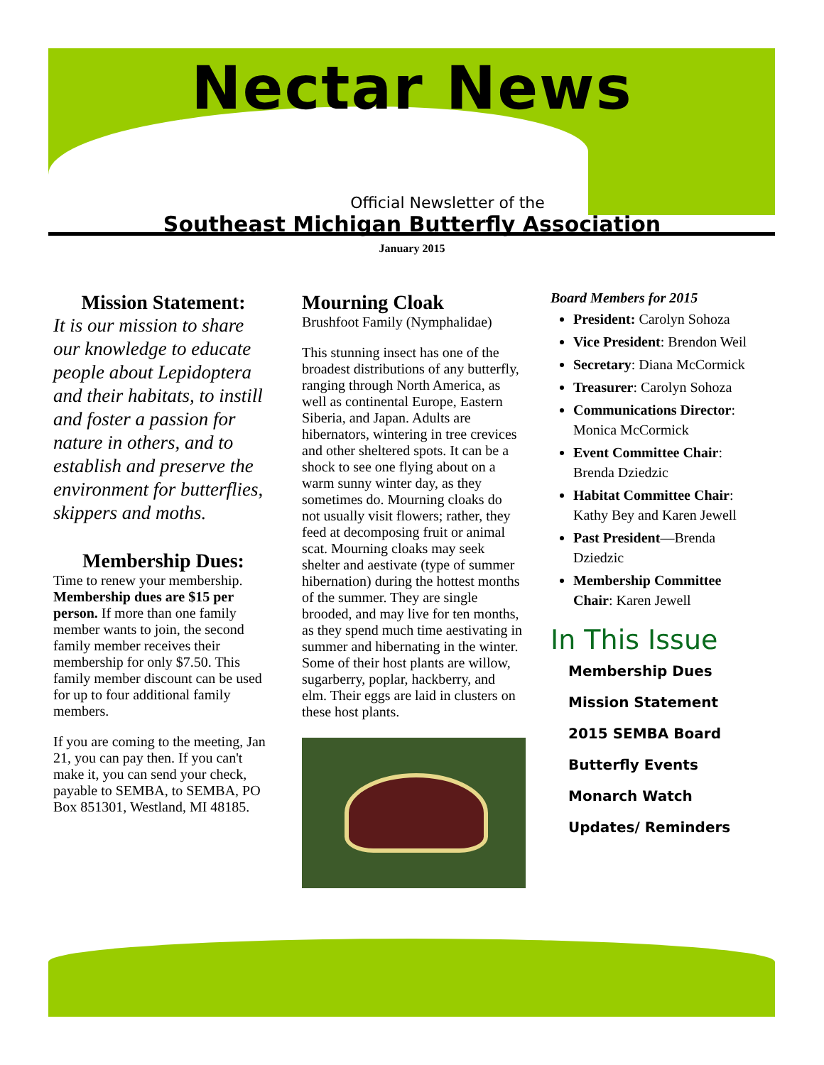Nectar News
Official Newsletter of the
Southeast Michigan Butterfly Association
January 2015
Mission Statement:
It is our mission to share our knowledge to educate people about Lepidoptera and their habitats, to instill and foster a passion for nature in others, and to establish and preserve the environment for butterflies, skippers and moths.
Membership Dues:
Time to renew your membership. Membership dues are $15 per person. If more than one family member wants to join, the second family member receives their membership for only $7.50. This family member discount can be used for up to four additional family members.
If you are coming to the meeting, Jan 21, you can pay then. If you can't make it, you can send your check, payable to SEMBA, to SEMBA, PO Box 851301, Westland, MI 48185.
Mourning Cloak
Brushfoot Family (Nymphalidae)
This stunning insect has one of the broadest distributions of any butterfly, ranging through North America, as well as continental Europe, Eastern Siberia, and Japan. Adults are hibernators, wintering in tree crevices and other sheltered spots. It can be a shock to see one flying about on a warm sunny winter day, as they sometimes do. Mourning cloaks do not usually visit flowers; rather, they feed at decomposing fruit or animal scat. Mourning cloaks may seek shelter and aestivate (type of summer hibernation) during the hottest months of the summer. They are single brooded, and may live for ten months, as they spend much time aestivating in summer and hibernating in the winter. Some of their host plants are willow, sugarberry, poplar, hackberry, and elm. Their eggs are laid in clusters on these host plants.
Board Members for 2015
President: Carolyn Sohoza
Vice President: Brendon Weil
Secretary: Diana McCormick
Treasurer: Carolyn Sohoza
Communications Director: Monica McCormick
Event Committee Chair: Brenda Dziedzic
Habitat Committee Chair: Kathy Bey and Karen Jewell
Past President—Brenda Dziedzic
Membership Committee Chair: Karen Jewell
In This Issue
Membership Dues
Mission Statement
2015 SEMBA Board
Butterfly Events
Monarch Watch
Updates/ Reminders